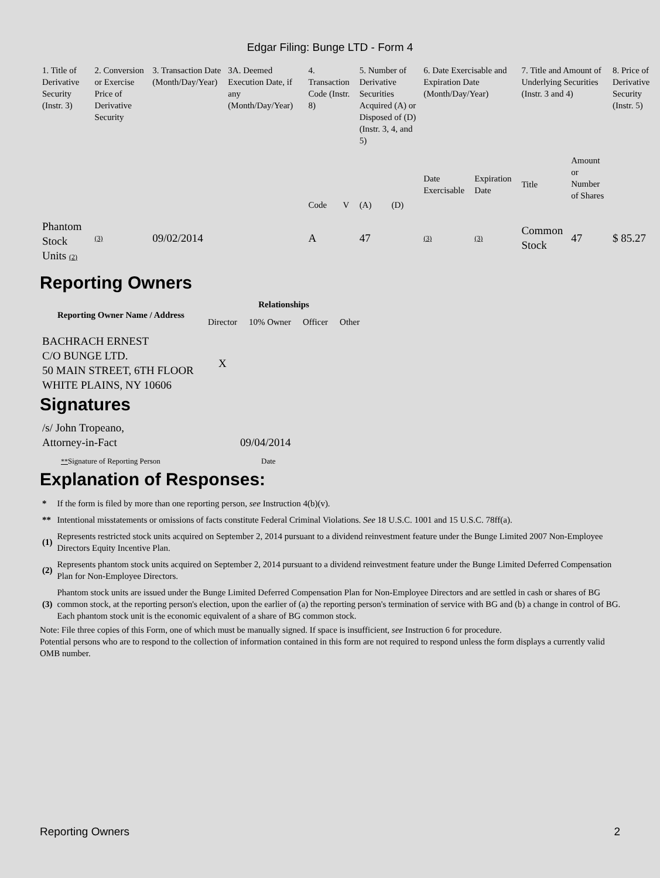Edgar Filing: Bunge LTD - Form 4
| 1. Title of Derivative Security (Instr. 3) | 2. Conversion or Exercise Price of Derivative Security | 3. Transaction Date (Month/Day/Year) | 3A. Deemed Execution Date, if any (Month/Day/Year) | 4. Transaction Code (Instr. 8) | | 5. Number of Derivative Securities Acquired (A) or Disposed of (D) (Instr. 3, 4, and 5) | | 6. Date Exercisable and Expiration Date (Month/Day/Year) | | 7. Title and Amount of Underlying Securities (Instr. 3 and 4) | | 8. Price of Derivative Security (Instr. 5) |
| | | | | Code | V | (A) | (D) | Date Exercisable | Expiration Date | Title | Amount or Number of Shares | |
| Phantom Stock Units (2) | (3) | 09/02/2014 | | A | | 47 | | (3) | (3) | Common Stock | 47 | $ 85.27 |
Reporting Owners
| Reporting Owner Name / Address | Relationships | | | |
| --- | --- | --- | --- | --- |
| | Director | 10% Owner | Officer | Other |
| BACHRACH ERNEST C/O BUNGE LTD. 50 MAIN STREET, 6TH FLOOR WHITE PLAINS, NY 10606 | X | | | |
Signatures
| /s/ John Tropeano, Attorney-in-Fact | 09/04/2014 |
| ** Signature of Reporting Person | Date |
Explanation of Responses:
| * | If the form is filed by more than one reporting person, see Instruction 4(b)(v). |
| ** | Intentional misstatements or omissions of facts constitute Federal Criminal Violations. See 18 U.S.C. 1001 and 15 U.S.C. 78ff(a). |
| (1) | Represents restricted stock units acquired on September 2, 2014 pursuant to a dividend reinvestment feature under the Bunge Limited 2007 Non-Employee Directors Equity Incentive Plan. |
| (2) | Represents phantom stock units acquired on September 2, 2014 pursuant to a dividend reinvestment feature under the Bunge Limited Deferred Compensation Plan for Non-Employee Directors. |
| (3) | Phantom stock units are issued under the Bunge Limited Deferred Compensation Plan for Non-Employee Directors and are settled in cash or shares of BG common stock, at the reporting person's election, upon the earlier of (a) the reporting person's termination of service with BG and (b) a change in control of BG. Each phantom stock unit is the economic equivalent of a share of BG common stock. |
Note: File three copies of this Form, one of which must be manually signed. If space is insufficient, see Instruction 6 for procedure.
Potential persons who are to respond to the collection of information contained in this form are not required to respond unless the form displays a currently valid OMB number.
Reporting Owners 2